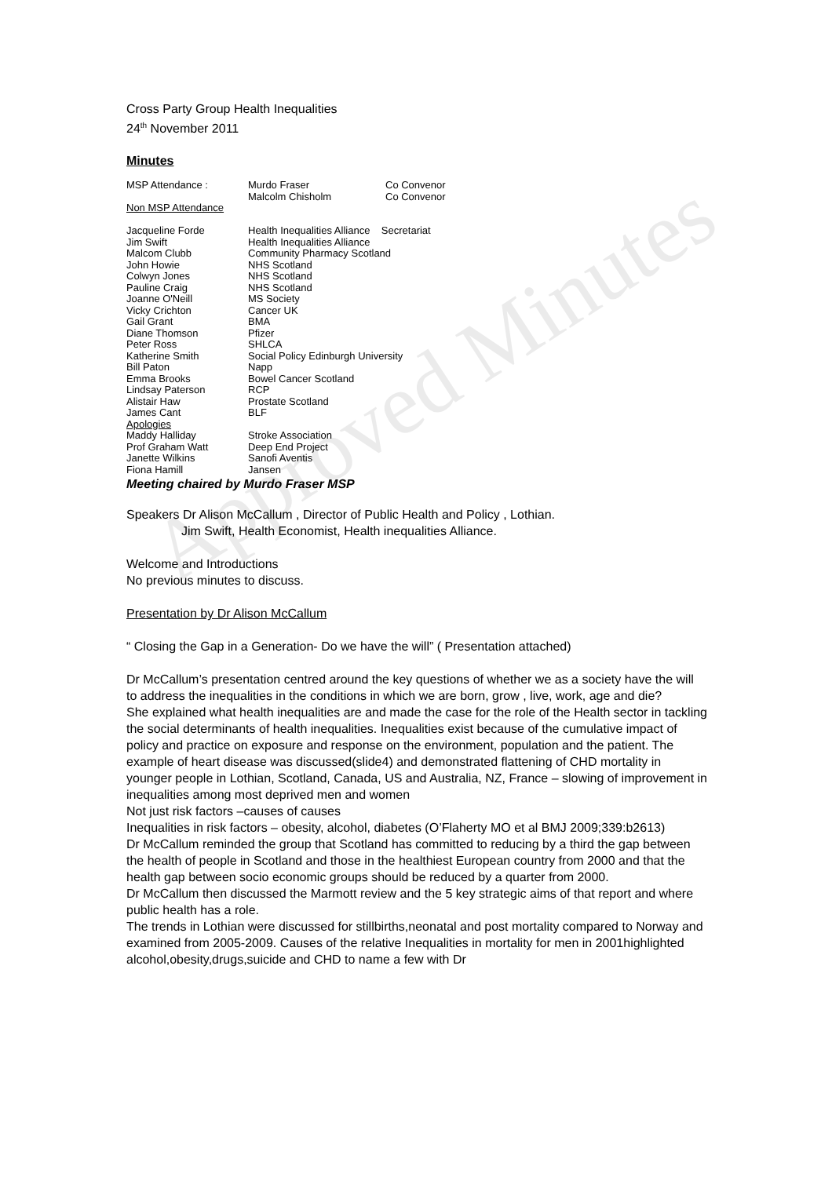Approved Minutes
Cross Party Group Health Inequalities
24<sup>th</sup> November 2011
Minutes
| MSP Attendance : | Murdo Fraser | Co Convenor |
| | Malcolm Chisholm | Co Convenor |
| Non MSP Attendance | | |
| Jacqueline Forde | Health Inequalities Alliance Secretariat | |
| Jim Swift | Health Inequalities Alliance | |
| Malcom Clubb | Community Pharmacy Scotland | |
| John Howie | NHS Scotland | |
| Colwyn Jones | NHS Scotland | |
| Pauline Craig | NHS Scotland | |
| Joanne O'Neill | MS Society | |
| Vicky Crichton | Cancer UK | |
| Gail Grant | BMA | |
| Diane Thomson | Pfizer | |
| Peter Ross | SHLCA | |
| Katherine Smith | Social Policy Edinburgh University | |
| Bill Paton | Napp | |
| Emma Brooks | Bowel Cancer Scotland | |
| Lindsay Paterson | RCP | |
| Alistair Haw | Prostate Scotland | |
| James Cant | BLF | |
| Apologies | | |
| Maddy Halliday | Stroke Association | |
| Prof Graham Watt | Deep End Project | |
| Janette Wilkins | Sanofi Aventis | |
| Fiona Hamill | Jansen | |
Meeting chaired by Murdo Fraser MSP
Speakers Dr Alison McCallum , Director of Public Health and Policy , Lothian.
Jim Swift, Health Economist, Health inequalities Alliance.
Welcome and Introductions
No previous minutes to discuss.
Presentation by Dr Alison McCallum
“ Closing the Gap in a Generation- Do we have the will” ( Presentation attached)
Dr McCallum’s presentation centred around the key questions of whether we as a society have the will to address the inequalities in the conditions in which we are born, grow , live, work, age and die?
She explained what health inequalities are and made the case for the role of the Health sector in tackling the social determinants of health inequalities. Inequalities exist because of the cumulative impact of policy and practice on exposure and response on the environment, population and the patient. The example of heart disease was discussed(slide4) and demonstrated flattening of CHD mortality in younger people in Lothian, Scotland, Canada, US and Australia, NZ, France – slowing of improvement in inequalities among most deprived men and women
Not just risk factors –causes of causes
Inequalities in risk factors – obesity, alcohol, diabetes (O’Flaherty MO et al BMJ 2009;339:b2613)
Dr McCallum reminded the group that Scotland has committed to reducing by a third the gap between the health of people in Scotland and those in the healthiest European country from 2000 and that the health gap between socio economic groups should be reduced by a quarter from 2000.
Dr McCallum then discussed the Marmott review and the 5 key strategic aims of that report and where public health has a role.
The trends in Lothian were discussed for stillbirths,neonatal and post mortality compared to Norway and examined from 2005-2009. Causes of the relative Inequalities in mortality for men in 2001highlighted alcohol,obesity,drugs,suicide and CHD to name a few with Dr